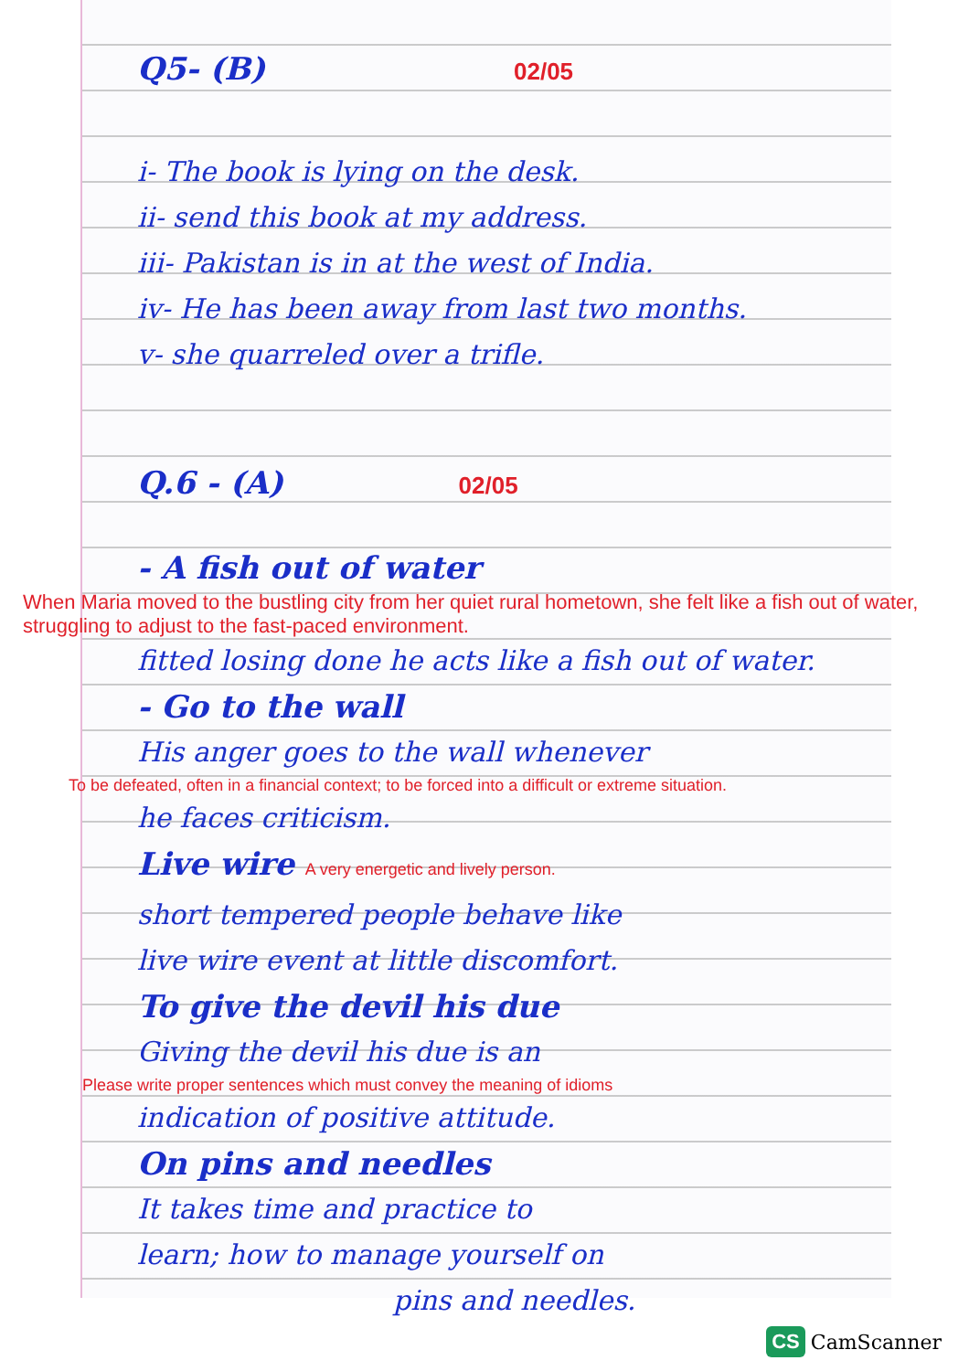Q5- (B) 02/05
i- The book is lying on the desk.
ii- send this book at my address.
iii- Pakistan is in at the west of India.
iv- He has been away from last two months.
v- she quarreled over a trifle.
Q.6 - (A) 02/05
- A fish out of water
When Maria moved to the bustling city from her quiet rural hometown, she felt like a fish out of water, struggling to adjust to the fast-paced environment.
fitted losing done he acts like a fish out of water.
- Go to the wall
His anger goes to the wall whenever
To be defeated, often in a financial context; to be forced into a difficult or extreme situation.
he faces criticism.
Live wire A very energetic and lively person.
short tempered people behave like
live wire event at little discomfort.
To give the devil his due
Giving the devil his due is an
Please write proper sentences which must convey the meaning of idioms
indication of positive attitude.
On pins and needles
It takes time and practice to
learn; how to manage yourself on
pins and needles.
CS CamScanner